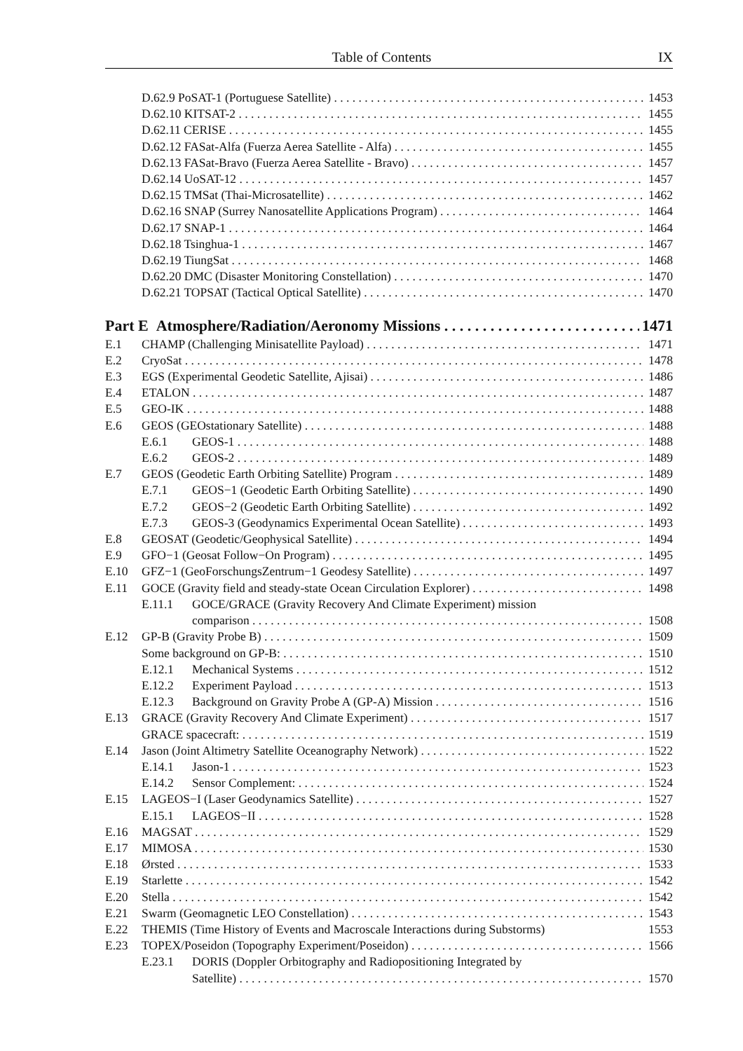Table of Contents IX
D.62.9 PoSAT-1 (Portuguese Satellite) 1453
D.62.10 KITSAT-2 1455
D.62.11 CERISE 1455
D.62.12 FASat-Alfa (Fuerza Aerea Satellite - Alfa) 1455
D.62.13 FASat-Bravo (Fuerza Aerea Satellite - Bravo) 1457
D.62.14 UoSAT-12 1457
D.62.15 TMSat (Thai-Microsatellite) 1462
D.62.16 SNAP (Surrey Nanosatellite Applications Program) 1464
D.62.17 SNAP-1 1464
D.62.18 Tsinghua-1 1467
D.62.19 TiungSat 1468
D.62.20 DMC (Disaster Monitoring Constellation) 1470
D.62.21 TOPSAT (Tactical Optical Satellite) 1470
Part E Atmosphere/Radiation/Aeronomy Missions 1471
E.1 CHAMP (Challenging Minisatellite Payload) 1471
E.2 CryoSat 1478
E.3 EGS (Experimental Geodetic Satellite, Ajisai) 1486
E.4 ETALON 1487
E.5 GEO-IK 1488
E.6 GEOS (GEOstationary Satellite) 1488
E.6.1 GEOS-1 1488
E.6.2 GEOS-2 1489
E.7 GEOS (Geodetic Earth Orbiting Satellite) Program 1489
E.7.1 GEOS−1 (Geodetic Earth Orbiting Satellite) 1490
E.7.2 GEOS−2 (Geodetic Earth Orbiting Satellite) 1492
E.7.3 GEOS-3 (Geodynamics Experimental Ocean Satellite) 1493
E.8 GEOSAT (Geodetic/Geophysical Satellite) 1494
E.9 GFO−1 (Geosat Follow−On Program) 1495
E.10 GFZ−1 (GeoForschungsZentrum−1 Geodesy Satellite) 1497
E.11 GOCE (Gravity field and steady-state Ocean Circulation Explorer) 1498
E.11.1 GOCE/GRACE (Gravity Recovery And Climate Experiment) mission
comparison 1508
E.12 GP-B (Gravity Probe B) 1509
Some background on GP-B: 1510
E.12.1 Mechanical Systems 1512
E.12.2 Experiment Payload 1513
E.12.3 Background on Gravity Probe A (GP-A) Mission 1516
E.13 GRACE (Gravity Recovery And Climate Experiment) 1517
GRACE spacecraft: 1519
E.14 Jason (Joint Altimetry Satellite Oceanography Network) 1522
E.14.1 Jason-1 1523
E.14.2 Sensor Complement: 1524
E.15 LAGEOS−I (Laser Geodynamics Satellite) 1527
E.15.1 LAGEOS−II 1528
E.16 MAGSAT 1529
E.17 MIMOSA 1530
E.18 Ørsted 1533
E.19 Starlette 1542
E.20 Stella 1542
E.21 Swarm (Geomagnetic LEO Constellation) 1543
E.22 THEMIS (Time History of Events and Macroscale Interactions during Substorms) 1553
E.23 TOPEX/Poseidon (Topography Experiment/Poseidon) 1566
E.23.1 DORIS (Doppler Orbitography and Radiopositioning Integrated by
Satellite) 1570